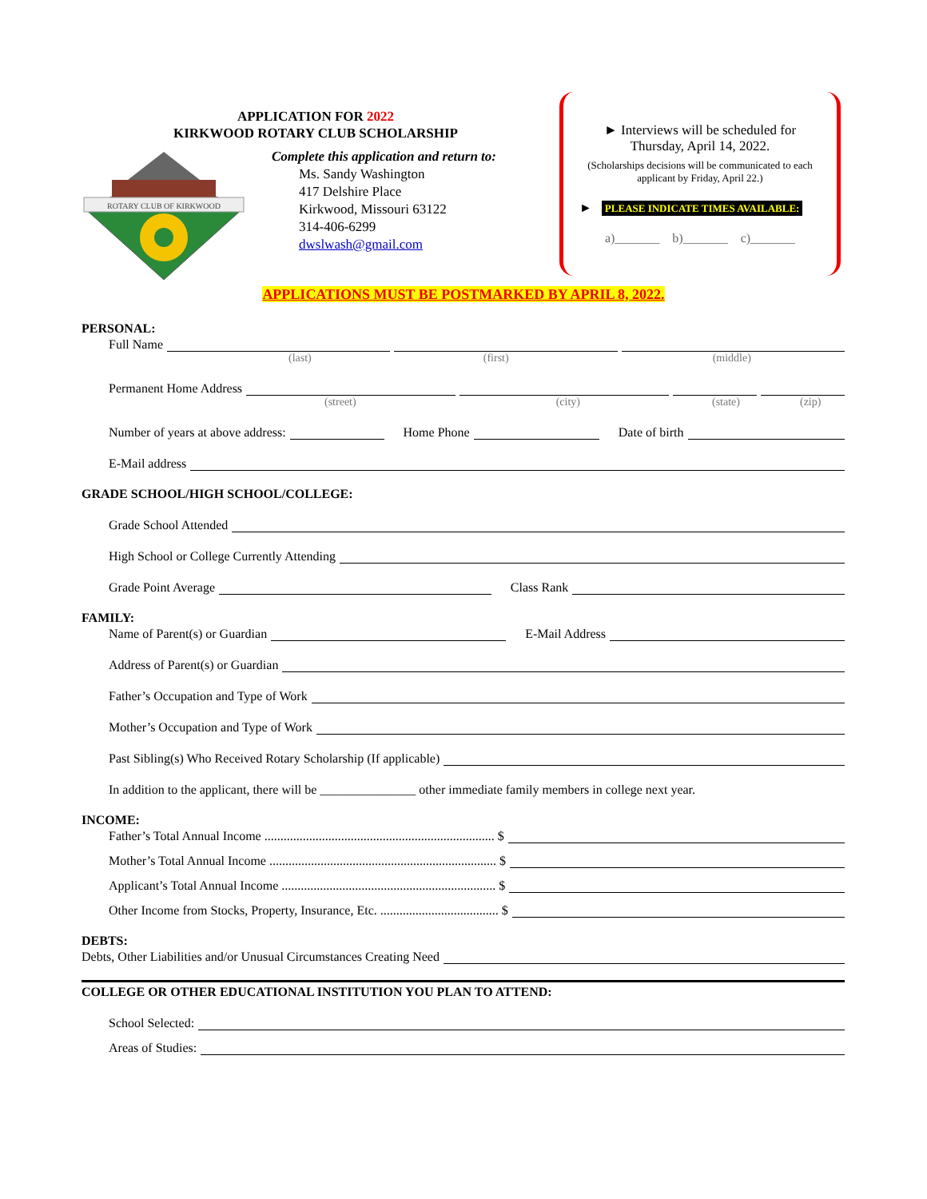APPLICATION FOR 2022
KIRKWOOD ROTARY CLUB SCHOLARSHIP
ROTARY CLUB OF KIRKWOOD
Complete this application and return to:
Ms. Sandy Washington
417 Delshire Place
Kirkwood, Missouri 63122
314-406-6299
dwslwash@gmail.com
► Interviews will be scheduled for
Thursday, April 14, 2022.
(Scholarships decisions will be communicated to each applicant by Friday, April 22.)
► PLEASE INDICATE TIMES AVAILABLE:
a)_______ b)_______ c)_______
APPLICATIONS MUST BE POSTMARKED BY APRIL 8, 2022.
PERSONAL:
Full Name
(last) (first) (middle)
Permanent Home Address
(street) (city) (state) (zip)
Number of years at above address: Home Phone Date of birth
E-Mail address
GRADE SCHOOL/HIGH SCHOOL/COLLEGE:
Grade School Attended
High School or College Currently Attending
Grade Point Average Class Rank
FAMILY:
Name of Parent(s) or Guardian E-Mail Address
Address of Parent(s) or Guardian
Father’s Occupation and Type of Work
Mother’s Occupation and Type of Work
Past Sibling(s) Who Received Rotary Scholarship (If applicable)
In addition to the applicant, there will be _______________ other immediate family members in college next year.
INCOME:
Father’s Total Annual Income ........................................................................ $
Mother’s Total Annual Income ....................................................................... $
Applicant’s Total Annual Income ................................................................... $
Other Income from Stocks, Property, Insurance, Etc. ..................................... $
DEBTS:
Debts, Other Liabilities and/or Unusual Circumstances Creating Need
COLLEGE OR OTHER EDUCATIONAL INSTITUTION YOU PLAN TO ATTEND:
School Selected:
Areas of Studies: